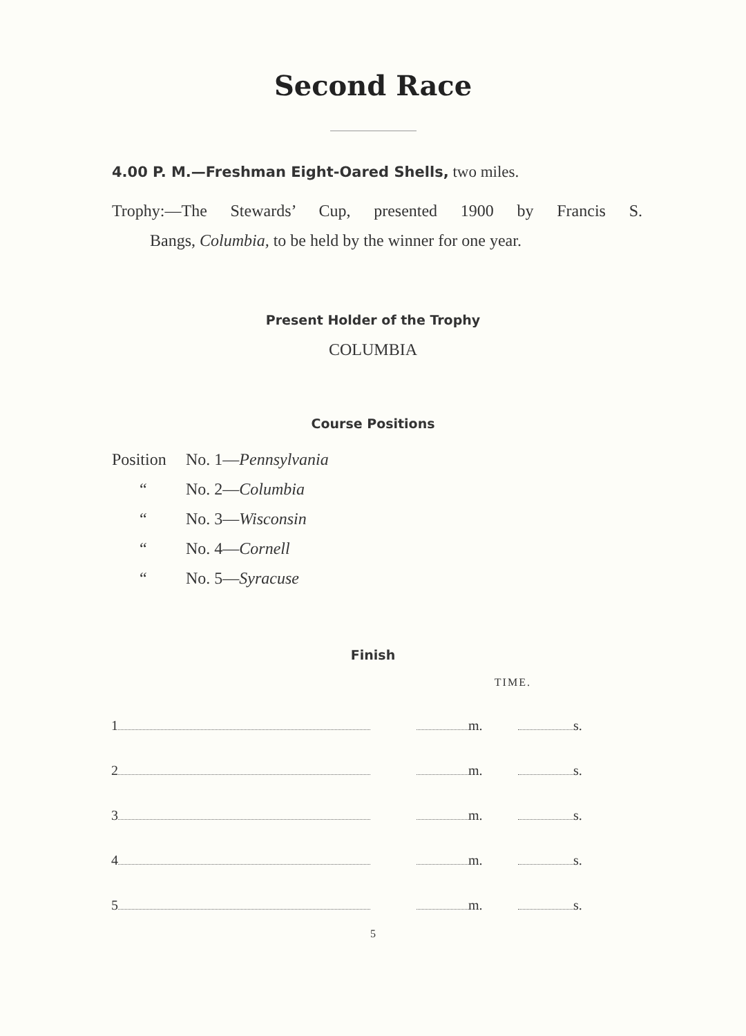Second Race
4.00 P. M.—Freshman Eight-Oared Shells, two miles.
Trophy:—The Stewards’ Cup, presented 1900 by Francis S.
Bangs, Columbia, to be held by the winner for one year.
Present Holder of the Trophy
COLUMBIA
Course Positions
| Position | No. 1— Pennsylvania |
| “ | No. 2— Columbia |
| “ | No. 3— Wisconsin |
| “ | No. 4— Cornell |
| “ | No. 5— Syracuse |
Finish
| | TIME. | |
| --- | --- | --- |
| 1 | m. | s. |
| 2 | m. | s. |
| 3 | m. | s. |
| 4 | m. | s. |
| 5 | m. | s. |
5